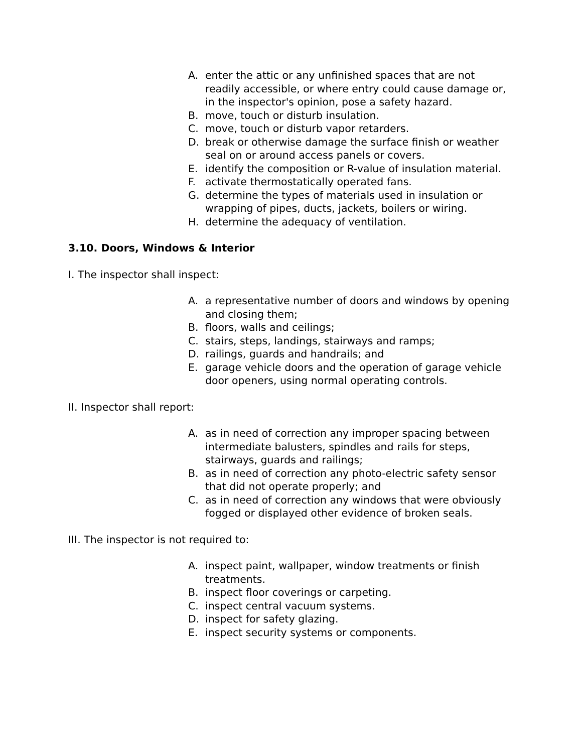A. enter the attic or any unfinished spaces that are not readily accessible, or where entry could cause damage or, in the inspector's opinion, pose a safety hazard.
B. move, touch or disturb insulation.
C. move, touch or disturb vapor retarders.
D. break or otherwise damage the surface finish or weather seal on or around access panels or covers.
E. identify the composition or R-value of insulation material.
F. activate thermostatically operated fans.
G. determine the types of materials used in insulation or wrapping of pipes, ducts, jackets, boilers or wiring.
H. determine the adequacy of ventilation.
3.10. Doors, Windows & Interior
I. The inspector shall inspect:
A. a representative number of doors and windows by opening and closing them;
B. floors, walls and ceilings;
C. stairs, steps, landings, stairways and ramps;
D. railings, guards and handrails; and
E. garage vehicle doors and the operation of garage vehicle door openers, using normal operating controls.
II. Inspector shall report:
A. as in need of correction any improper spacing between intermediate balusters, spindles and rails for steps, stairways, guards and railings;
B. as in need of correction any photo-electric safety sensor that did not operate properly; and
C. as in need of correction any windows that were obviously fogged or displayed other evidence of broken seals.
III. The inspector is not required to:
A. inspect paint, wallpaper, window treatments or finish treatments.
B. inspect floor coverings or carpeting.
C. inspect central vacuum systems.
D. inspect for safety glazing.
E. inspect security systems or components.